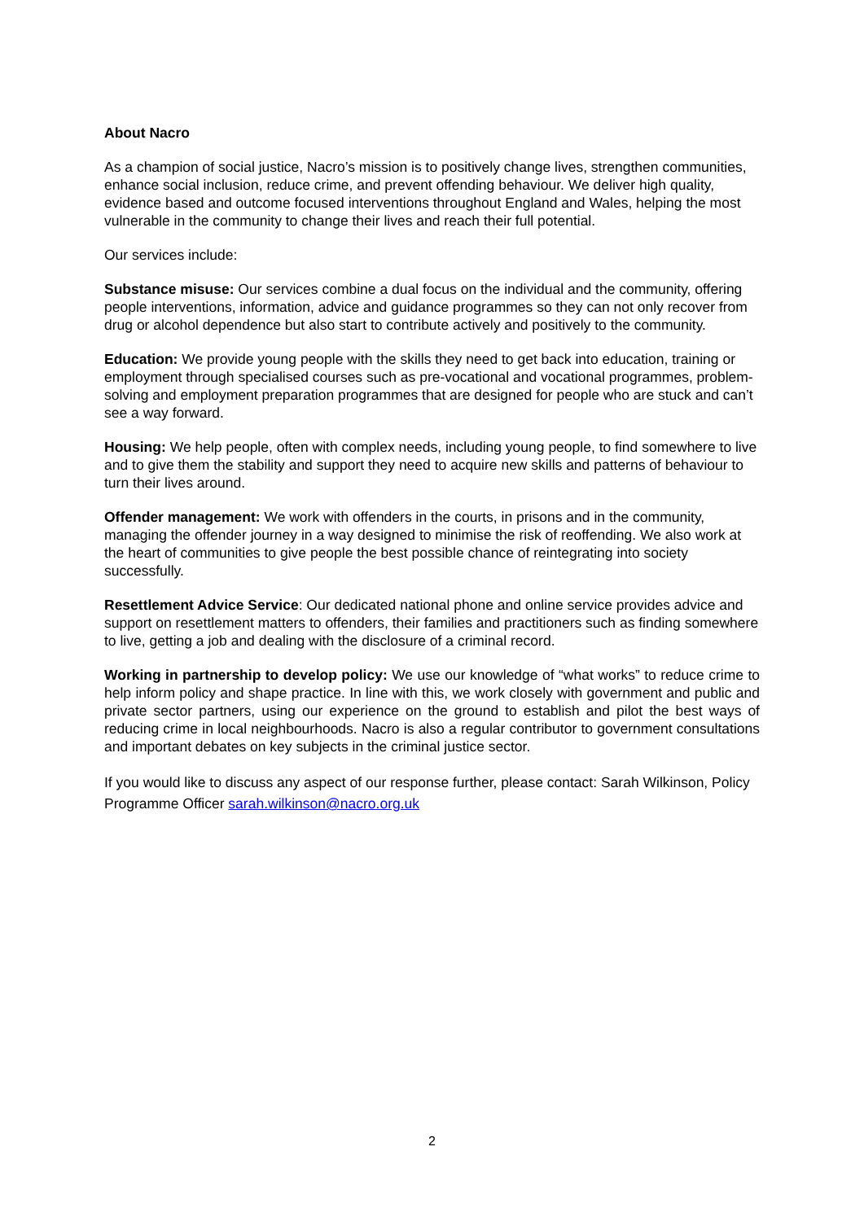About Nacro
As a champion of social justice, Nacro’s mission is to positively change lives, strengthen communities, enhance social inclusion, reduce crime, and prevent offending behaviour. We deliver high quality, evidence based and outcome focused interventions throughout England and Wales, helping the most vulnerable in the community to change their lives and reach their full potential.
Our services include:
Substance misuse: Our services combine a dual focus on the individual and the community, offering people interventions, information, advice and guidance programmes so they can not only recover from drug or alcohol dependence but also start to contribute actively and positively to the community.
Education: We provide young people with the skills they need to get back into education, training or employment through specialised courses such as pre-vocational and vocational programmes, problem-solving and employment preparation programmes that are designed for people who are stuck and can’t see a way forward.
Housing: We help people, often with complex needs, including young people, to find somewhere to live and to give them the stability and support they need to acquire new skills and patterns of behaviour to turn their lives around.
Offender management: We work with offenders in the courts, in prisons and in the community, managing the offender journey in a way designed to minimise the risk of reoffending. We also work at the heart of communities to give people the best possible chance of reintegrating into society successfully.
Resettlement Advice Service: Our dedicated national phone and online service provides advice and support on resettlement matters to offenders, their families and practitioners such as finding somewhere to live, getting a job and dealing with the disclosure of a criminal record.
Working in partnership to develop policy: We use our knowledge of “what works” to reduce crime to help inform policy and shape practice. In line with this, we work closely with government and public and private sector partners, using our experience on the ground to establish and pilot the best ways of reducing crime in local neighbourhoods. Nacro is also a regular contributor to government consultations and important debates on key subjects in the criminal justice sector.
If you would like to discuss any aspect of our response further, please contact: Sarah Wilkinson, Policy Programme Officer sarah.wilkinson@nacro.org.uk
2